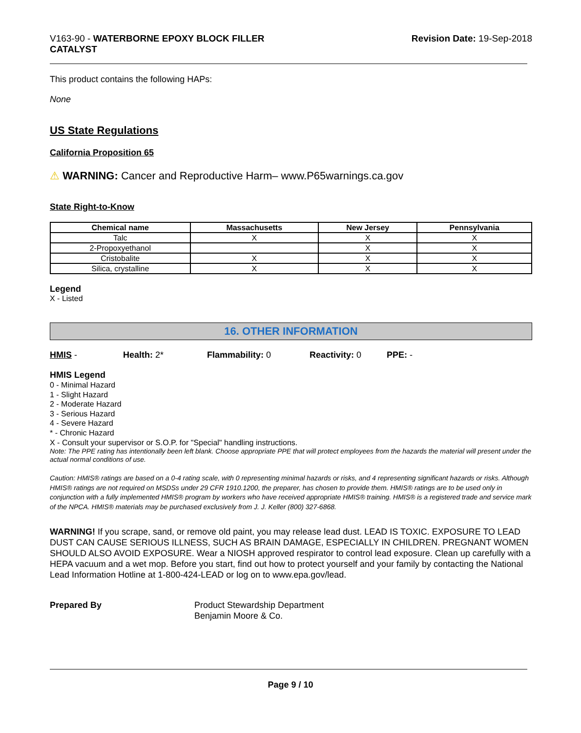V163-90 - WATERBORNE EPOXY BLOCK FILLER
CATALYST
Revision Date: 19-Sep-2018
This product contains the following HAPs:
None
US State Regulations
California Proposition 65
⚠ WARNING: Cancer and Reproductive Harm– www.P65warnings.ca.gov
State Right-to-Know
| Chemical name | Massachusetts | New Jersey | Pennsylvania |
| --- | --- | --- | --- |
| Talc | X | X | X |
| 2-Propoxyethanol | | X | X |
| Cristobalite | X | X | X |
| Silica, crystalline | X | X | X |
Legend
X - Listed
16. OTHER INFORMATION
HMIS - Health: 2* Flammability: 0 Reactivity: 0 PPE: -
HMIS Legend
0 - Minimal Hazard
1 - Slight Hazard
2 - Moderate Hazard
3 - Serious Hazard
4 - Severe Hazard
* - Chronic Hazard
X - Consult your supervisor or S.O.P. for "Special" handling instructions.
Note: The PPE rating has intentionally been left blank. Choose appropriate PPE that will protect employees from the hazards the material will present under the actual normal conditions of use.
Caution: HMIS® ratings are based on a 0-4 rating scale, with 0 representing minimal hazards or risks, and 4 representing significant hazards or risks. Although HMIS® ratings are not required on MSDSs under 29 CFR 1910.1200, the preparer, has chosen to provide them. HMIS® ratings are to be used only in conjunction with a fully implemented HMIS® program by workers who have received appropriate HMIS® training. HMIS® is a registered trade and service mark of the NPCA. HMIS® materials may be purchased exclusively from J. J. Keller (800) 327-6868.
WARNING! If you scrape, sand, or remove old paint, you may release lead dust. LEAD IS TOXIC. EXPOSURE TO LEAD DUST CAN CAUSE SERIOUS ILLNESS, SUCH AS BRAIN DAMAGE, ESPECIALLY IN CHILDREN. PREGNANT WOMEN SHOULD ALSO AVOID EXPOSURE. Wear a NIOSH approved respirator to control lead exposure. Clean up carefully with a HEPA vacuum and a wet mop. Before you start, find out how to protect yourself and your family by contacting the National Lead Information Hotline at 1-800-424-LEAD or log on to www.epa.gov/lead.
Prepared By Product Stewardship Department
Benjamin Moore & Co.
Page 9 / 10